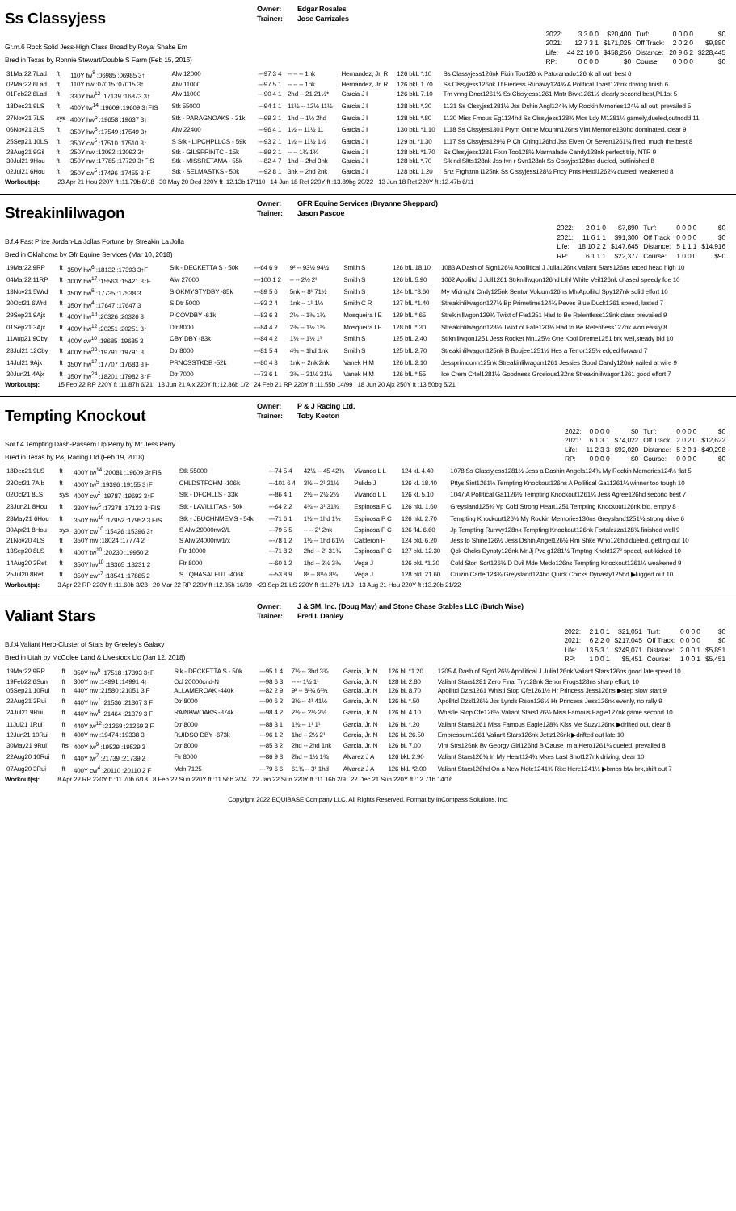Ss Classyjess
Owner: Edgar Rosales Trainer: Jose Carrizales
Gr.m.6 Rock Solid Jess-High Class Broad by Royal Shake Em
Bred in Texas by Ronnie Stewart/Double S Farm (Feb 15, 2016)
| 2022: | 3 3 0 0 | $20,400 | Turf: | 0 0 0 0 | $0 |
| 2021: | 12 7 3 1 | $171,025 | Off Track: | 2 0 2 0 | $9,880 |
| Life: | 44 22 10 6 | $458,256 | Distance: | 20 9 6 2 | $228,445 |
| RP: | 0 0 0 0 | $0 | Course: | 0 0 0 0 | $0 |
| 31Mar22 7Lad | ft | 110Y tw<sup>8</sup> :06985 :06985 3↑ | Alw 12000 | ---97 3 4 | -- -- -- 1nk | Hernandez, Jr. R | 126 bkL *.10 | Ss Classyjess126nk Fixin Too126nk Patoranado126nk all out, best 6 |
| 02Mar22 6Lad | ft | 110Y nw :07015 :07015 3↑ | Alw 11000 | ---97 5 1 | -- -- -- 1nk | Hernandez, Jr. R | 126 bkL 1.70 | Ss Clssyjess126nk Tf Fierless Runawy124¾ A Political Toast126nk driving finish 6 |
| 01Feb22 6Lad | ft | 330Y hw<sup>12</sup> :17139 :16873 3↑ | Alw 11000 | ---90 4 1 | 2hd -- 21 21½* | Garcia J I | 126 bkL 7.10 | Tm vnng Dncr1261½ Ss Clssyjess1261 Mntr Brvk1261½ clearly second best,PL1st 5 |
| 18Dec21 9LS | ft | 400Y tw<sup>14</sup> :19609 :19609 3↑FIS | Stk 55000 | ---94 1 1 | 11½ -- 12½ 11½ | Garcia J I | 128 bkL *.30 | 1131 Ss Clssyjss1281½ Jss Dshin Angl124¾ My Rockin Mmories124½ all out, prevailed 5 |
| 27Nov21 7LS | sys | 400Y hw<sup>5</sup> :19658 :19637 3↑ | Stk - PARAGNOAKS - 31k | ---99 3 1 | 1hd -- 1½ 2hd | Garcia J I | 128 bkL *.80 | 1130 Miss Fmous Eg1124hd Ss Clssyjess128¾ Mcs Ldy M1281¼ gamely,dueled,outnodd 11 |
| 06Nov21 3LS | ft | 350Y hw<sup>5</sup> :17549 :17549 3↑ | Alw 22400 | ---96 4 1 | 1½ -- 11½ 11 | Garcia J I | 130 bkL *1.10 | 1118 Ss Clssyjss1301 Prym Onthe Mountn126ns Vlnt Memorie130hd dominated, clear 9 |
| 25Sep21 10LS | ft | 350Y cw<sup>5</sup> :17510 :17510 3↑ | S Stk - LIPCHPLLCS - 59k | ---93 2 1 | 1½ -- 11½ 1½ | Garcia J I | 129 bL *1.30 | 1117 Ss Clssyjss129½ P Ch Ching126hd Jss Elven Or Seven1261¼ fired, much the best 8 |
| 28Aug21 9Gil | ft | 250Y nw :13092 :13092 3↑ | Stk - GILSPRINTC - 15k | ---89 2 1 | -- -- 1¾ 1¾ | Garcia J I | 128 bkL *1.70 | Ss Clssyjess1281 Fixin Too128½ Marmalade Candy128nk perfect trip, NTR 9 |
| 30Jul21 9Hou | ft | 350Y nw :17785 :17729 3↑FIS | Stk - MISSRETAMA - 55k | ---82 4 7 | 1hd -- 2hd 3nk | Garcia J I | 128 bkL *.70 | Slk nd Sltts128nk Jss Ivn r Svn128nk Ss Clssyjss128ns dueled, outfinished 8 |
| 02Jul21 6Hou | ft | 350Y cw<sup>5</sup> :17496 :17455 3↑F | Stk - SELMASTKS - 50k | ---92 8 1 | 3nk -- 2hd 2nk | Garcia J I | 128 bkL 1.20 | Shz Frghttnn I125nk Ss Clssyjess128½ Fncy Pnts Heidi1262¼ dueled, weakened 8 |
Workout(s): 23 Apr 21 Hou 220Y ft :11.79b 8/18 30 May 20 Ded 220Y ft :12.13b 17/110 14 Jun 18 Ret 220Y ft :13.89bg 20/22 13 Jun 18 Ret 220Y ft :12.47b 6/11
Streakinlilwagon
Owner: GFR Equine Services (Bryanne Sheppard) Trainer: Jason Pascoe
B.f.4 Fast Prize Jordan-La Jollas Fortune by Streakin La Jolla
Bred in Oklahoma by Gfr Equine Services (Mar 10, 2018)
| 2022: | 2 0 1 0 | $7,890 | Turf: | 0 0 0 0 | $0 |
| 2021: | 11 6 1 1 | $91,300 | Off Track: | 0 0 0 0 | $0 |
| Life: | 18 10 2 2 | $147,645 | Distance: | 5 1 1 1 | $14,916 |
| RP: | 6 1 1 1 | $22,377 | Course: | 1 0 0 0 | $90 |
| 19Mar22 9RP | ft | 350Y hw<sup>6</sup> :18132 :17393 3↑F | Stk - DECKETTA S - 50k | ---64 6 9 | 9² -- 93½ 94½ | Smith S | 126 bfL 18.10 | 1083 A Dash of Sign126½ Apollitical J Julia126nk Valiant Stars126ns raced head high 10 |
| 04Mar22 11RP | ft | 300Y hw<sup>17</sup> :15563 :15421 3↑F | Alw 27000 | ---100 1 2 | -- -- 2½ 2¹ | Smith S | 126 bfL 5.90 | 1062 Apollitcl J Jull1261 Strknlllwgon126hd Lthl White Veil126nk chased speedy foe 10 |
| 13Nov21 5Wrd | ft | 350Y hw<sup>6</sup> :17735 :17538 3 | S OKMYSTYDBY -85k | ---89 5 6 | 5nk -- 8¹ 71½ | Smith S | 124 bfL *3.60 | My Midnight Cndy125nk Sentor Volcum126ns Mh Apollitcl Spy127nk solid effort 10 |
| 30Oct21 6Wrd | ft | 350Y hw<sup>4</sup> :17647 :17647 3 | S Dtr 5000 | ---93 2 4 | 1nk -- 1¹ 1½ | Smith C R | 127 bfL *1.40 | Streakinlilwagon127½ Bp Primetime124¾ Peves Blue Duck1261 speed, lasted 7 |
| 29Sep21 9Ajx | ft | 400Y hw<sup>18</sup> :20326 :20326 3 | PICOVDBY -61k | ---83 6 3 | 2½ -- 1¾ 1¾ | Mosqueira I E | 129 bfL *.65 | Strekinlllwgon129¾ Twixt of Fte1351 Had to Be Relentless128nk class prevailed 9 |
| 01Sep21 3Ajx | ft | 400Y hw<sup>12</sup> :20251 :20251 3↑ | Dtr 8000 | ---84 4 2 | 2¾ -- 1½ 1½ | Mosqueira I E | 128 bfL *.30 | Streakinlilwagon128½ Twixt of Fate120¾ Had to Be Relentless127nk won easily 8 |
| 11Aug21 9Cby | ft | 400Y cw<sup>10</sup> :19685 :19685 3 | CBY DBY -83k | ---84 4 2 | 1½ -- 1½ 1¹ | Smith S | 125 bfL 2.40 | Strknlllwgon1251 Jess Rocket Mn125½ One Kool Dreme1251 brk well,steady bid 10 |
| 28Jul21 12Cby | ft | 400Y hw<sup>20</sup> :19791 :19791 3 | Dtr 8000 | ---81 5 4 | 4¾ -- 1hd 1nk | Smith S | 125 bfL 2.70 | Streakinlilwagon125nk B Boujee1251½ Hes a Terror125½ edged forward 7 |
| 14Jul21 9Ajx | ft | 350Y hw<sup>17</sup> :17707 :17683 3 F | PRNCSSTKDB -52k | ---80 4 3 | 1nk -- 2nk 2nk | Vanek H M | 126 bfL 2.10 | Jessprimdonn125nk Streakinlilwagon1261 Jessies Good Candy126nk nailed at wire 9 |
| 30Jun21 4Ajx | ft | 350Y hw<sup>24</sup> :18201 :17982 3↑F | Dtr 7000 | ---73 6 1 | 3¾ -- 31½ 31½ | Vanek H M | 126 bfL *.55 | Ice Crem Crtel1281½ Goodness Grceious132ns Streakinlilwagon1261 good effort 7 |
Workout(s): 15 Feb 22 RP 220Y ft :11.87h 6/21 13 Jun 21 Ajx 220Y ft :12.86b 1/2 24 Feb 21 RP 220Y ft :11.55b 14/99 18 Jun 20 Ajx 250Y ft :13.50bg 5/21
Tempting Knockout
Owner: P & J Racing Ltd. Trainer: Toby Keeton
Sor.f.4 Tempting Dash-Passem Up Perry by Mr Jess Perry
Bred in Texas by P&j Racing Ltd (Feb 19, 2018)
| 2022: | 0 0 0 0 | $0 | Turf: | 0 0 0 0 | $0 |
| 2021: | 6 1 3 1 | $74,022 | Off Track: | 2 0 2 0 | $12,622 |
| Life: | 11 2 3 3 | $92,020 | Distance: | 5 2 0 1 | $49,298 |
| RP: | 0 0 0 0 | $0 | Course: | 0 0 0 0 | $0 |
| 18Dec21 9LS | ft | 400Y tw<sup>14</sup> :20081 :19609 3↑FIS | Stk 55000 | ---74 5 4 | 42½ -- 45 42¾ | Vivanco L L | 124 kL 4.40 | 1078 Ss Classyjess1281½ Jess a Dashin Angela124¾ My Rockin Memories124½ flat 5 |
| 23Oct21 7Alb | ft | 400Y tw<sup>5</sup> :19396 :19155 3↑F | CHLDSTFCHM -106k | ---101 6 4 | 3½ -- 2¹ 21½ | Pulido J | 126 kL 18.40 | Pttys Sint1261½ Tempting Knockout126ns A Pollitical Ga11261¼ winner too tough 10 |
| 02Oct21 8LS | sys | 400Y cw<sup>2</sup> :19787 :19692 3↑F | Stk - DFCHLLS - 33k | ---86 4 1 | 2½ -- 2½ 2½ | Vivanco L L | 126 kL 5.10 | 1047 A Pollitical Ga1126½ Tempting Knockout1261¼ Jess Agree126hd second best 7 |
| 23Jun21 8Hou | ft | 330Y hw<sup>5</sup> :17378 :17123 3↑FIS | Stk - LAVILLITAS - 50k | ---64 2 2 | 4¾ -- 3¹ 31¾ | Espinosa P C | 126 hkL 1.60 | Greysland125¾ Vp Cold Strong Heart1251 Tempting Knockout126nk bid, empty 8 |
| 28May21 6Hou | ft | 350Y hw<sup>10</sup> :17952 :17952 3 FIS | Stk - JBUCHNMEMS - 54k | ---71 6 1 | 1½ -- 1hd 1½ | Espinosa P C | 126 hkL 2.70 | Tempting Knockout126½ My Rockin Memories130ns Greysland1251¼ strong drive 6 |
| 30Apr21 8Hou | sys | 300Y cw<sup>10</sup> :15426 :15396 3↑ | S Alw 29000nw2/L | ---79 5 5 | -- -- 2¹ 2nk | Espinosa P C | 126 fkL 6.60 | Jp Tempting Runwy128nk Tempting Knockout126nk Fortalezza128¾ finished well 9 |
| 21Nov20 4LS | ft | 350Y nw :18024 :17774 2 | S Alw 24000nw1/x | ---78 1 2 | 1½ -- 1hd 61¼ | Calderon F | 124 bkL 6.20 | Jess to Shine126½ Jess Dshin Angel126½ Rm Shke Who126hd dueled, getting out 10 |
| 13Sep20 8LS | ft | 400Y tw<sup>10</sup> :20230 :19950 2 | Ftr 10000 | ---71 8 2 | 2hd -- 2¹ 31¾ | Espinosa P C | 127 bkL 12.30 | Qck Chcks Dynsty126nk Mr Jj Pvc g1281½ Tmptng Knckt127² speed, out-kicked 10 |
| 14Aug20 3Ret | ft | 350Y hw<sup>10</sup> :18365 :18231 2 | Ftr 8000 | ---60 1 2 | 1hd -- 2½ 3¾ | Vega J | 126 bkL *1.20 | Cold Ston Scrt126½ D Dvil Mde Medo126ns Tempting Knockout1261¼ weakened 9 |
| 25Jul20 8Ret | ft | 350Y cw<sup>17</sup> :18541 :17865 2 | S TQHASALFUT -406k | ---53 8 9 | 8² -- 8¹½ 8¼ | Vega J | 128 bkL 21.60 | Cruzin Cartel124¾ Greysland124hd Quick Chicks Dynasty125hd ▶lugged out 10 |
Workout(s): 3 Apr 22 RP 220Y ft :11.60b 3/28 20 Mar 22 RP 220Y ft :12.35h 16/39 •23 Sep 21 LS 220Y ft :11.27b 1/19 13 Aug 21 Hou 220Y ft :13.20b 21/22
Valiant Stars
Owner: J & SM, Inc. (Doug May) and Stone Chase Stables LLC (Butch Wise) Trainer: Fred I. Danley
B.f.4 Valiant Hero-Cluster of Stars by Greeley's Galaxy
Bred in Utah by McColee Land & Livestock Llc (Jan 12, 2018)
| 2022: | 2 1 0 1 | $21,051 | Turf: | 0 0 0 0 | $0 |
| 2021: | 6 2 2 0 | $217,045 | Off Track: | 0 0 0 0 | $0 |
| Life: | 13 5 3 1 | $249,071 | Distance: | 2 0 0 1 | $5,851 |
| RP: | 1 0 0 1 | $5,451 | Course: | 1 0 0 1 | $5,451 |
| 19Mar22 9RP | ft | 350Y hw<sup>6</sup> :17518 :17393 3↑F | Stk - DECKETTA S - 50k | ---95 1 4 | 7½ -- 3hd 3¾ | Garcia, Jr. N | 126 bL *1.20 | 1205 A Dash of Sign126½ Apollitical J Julia126nk Valiant Stars126ns good late speed 10 |
| 19Feb22 6Sun | ft | 300Y nw :14991 :14991 4↑ | Ocl 20000cnd-N | ---98 6 3 | -- -- 1½ 1¹ | Garcia, Jr. N | 128 bL 2.80 | Valiant Stars1281 Zero Final Try128nk Senor Frogs128ns sharp effort, 10 |
| 05Sep21 10Rui | ft | 440Y nw :21580 :21051 3 F | ALLAMEROAK -440k | ---82 2 9 | 9² -- 8²¾ 6³¾ | Garcia, Jr. N | 126 bL 8.70 | Apollitcl Dzls1261 Whistl Stop Cfe1261½ Hr Princess Jess126ns ▶step slow start 9 |
| 22Aug21 3Rui | ft | 440Y hw<sup>7</sup> :21536 :21307 3 F | Dtr 8000 | ---90 6 2 | 3½ -- 4¹ 41½ | Garcia, Jr. N | 126 bL *.50 | Apollitcl Dzsl126½ Jss Lynds Rson126½ Hr Princess Jess126nk evenly, no rally 9 |
| 24Jul21 9Rui | ft | 440Y hw<sup>6</sup> :21464 :21379 3 F | RAINBWOAKS -374k | ---98 4 2 | 2½ -- 2½ 2½ | Garcia, Jr. N | 126 bL 4.10 | Whistle Stop Cfe126½ Valiant Stars126½ Miss Famous Eagle127nk game second 10 |
| 11Jul21 1Rui | ft | 440Y tw<sup>12</sup> :21269 :21269 3 F | Dtr 8000 | ---88 3 1 | 1½ -- 1¹ 1¹ | Garcia, Jr. N | 126 bL *.20 | Valiant Stars1261 Miss Famous Eagle128¾ Kiss Me Suzy126nk ▶drifted out, clear 8 |
| 12Jun21 10Rui | ft | 400Y nw :19474 :19338 3 | RUIDSO DBY -673k | ---96 1 2 | 1hd -- 2½ 2¹ | Garcia, Jr. N | 126 bL 26.50 | Empressum1261 Valiant Stars126nk Jettz126nk ▶drifted out late 10 |
| 30May21 9Rui | fts | 400Y tw<sup>9</sup> :19529 :19529 3 | Dtr 8000 | ---85 3 2 | 2hd -- 2hd 1nk | Garcia, Jr. N | 126 bL 7.00 | Vlnt Strs126nk Bv Georgy Girl126hd B Cause Im a Hero1261¼ dueled, prevailed 8 |
| 22Aug20 10Rui | ft | 440Y tw<sup>7</sup> :21739 :21739 2 | Ftr 8000 | ---86 9 3 | 2hd -- 1½ 1¾ | Alvarez J A | 126 bkL 2.90 | Valiant Stars126¾ In My Heart124¾ Mkes Last Shot127nk driving, clear 10 |
| 07Aug20 3Rui | ft | 400Y cw<sup>4</sup> :20110 :20110 2 F | Mdn 7125 | ---79 6 6 | 61¾ -- 3¹ 1hd | Alvarez J A | 126 bkL *2.00 | Valiant Stars126hd On a New Note1241¾ Rite Here1241½ ▶bmps btw brk,shift out 7 |
Workout(s): 8 Apr 22 RP 220Y ft :11.70b 6/18 8 Feb 22 Sun 220Y ft :11.56b 2/34 22 Jan 22 Sun 220Y ft :11.16b 2/9 22 Dec 21 Sun 220Y ft :12.71b 14/16
Copyright 2022 EQUIBASE Company LLC. All Rights Reserved. Format by InCompass Solutions, Inc.